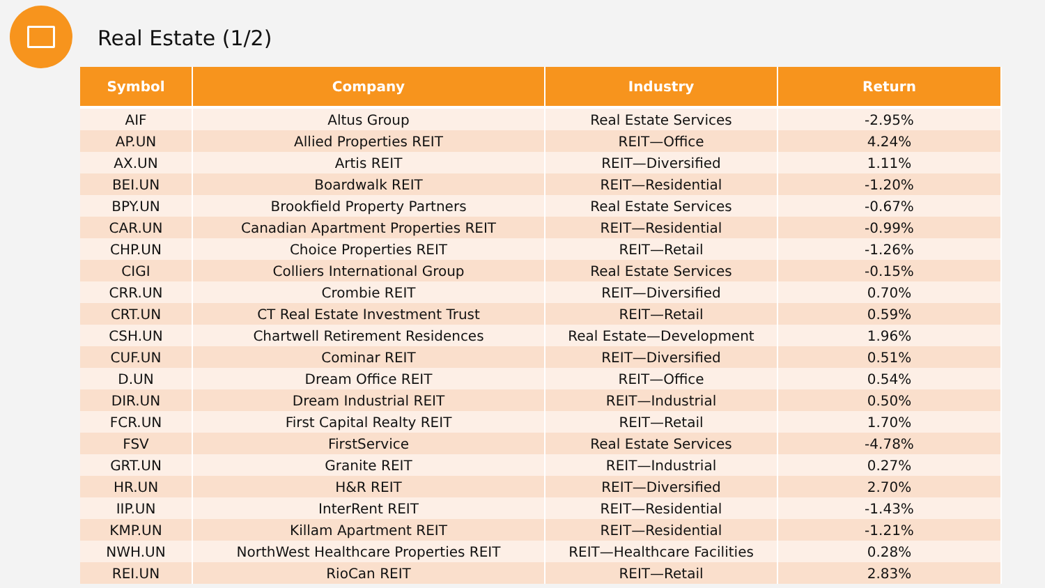Real Estate (1/2)
| Symbol | Company | Industry | Return |
| --- | --- | --- | --- |
| AIF | Altus Group | Real Estate Services | -2.95% |
| AP.UN | Allied Properties REIT | REIT—Office | 4.24% |
| AX.UN | Artis REIT | REIT—Diversified | 1.11% |
| BEI.UN | Boardwalk REIT | REIT—Residential | -1.20% |
| BPY.UN | Brookfield Property Partners | Real Estate Services | -0.67% |
| CAR.UN | Canadian Apartment Properties REIT | REIT—Residential | -0.99% |
| CHP.UN | Choice Properties REIT | REIT—Retail | -1.26% |
| CIGI | Colliers International Group | Real Estate Services | -0.15% |
| CRR.UN | Crombie REIT | REIT—Diversified | 0.70% |
| CRT.UN | CT Real Estate Investment Trust | REIT—Retail | 0.59% |
| CSH.UN | Chartwell Retirement Residences | Real Estate—Development | 1.96% |
| CUF.UN | Cominar REIT | REIT—Diversified | 0.51% |
| D.UN | Dream Office REIT | REIT—Office | 0.54% |
| DIR.UN | Dream Industrial REIT | REIT—Industrial | 0.50% |
| FCR.UN | First Capital Realty REIT | REIT—Retail | 1.70% |
| FSV | FirstService | Real Estate Services | -4.78% |
| GRT.UN | Granite REIT | REIT—Industrial | 0.27% |
| HR.UN | H&R REIT | REIT—Diversified | 2.70% |
| IIP.UN | InterRent REIT | REIT—Residential | -1.43% |
| KMP.UN | Killam Apartment REIT | REIT—Residential | -1.21% |
| NWH.UN | NorthWest Healthcare Properties REIT | REIT—Healthcare Facilities | 0.28% |
| REI.UN | RioCan REIT | REIT—Retail | 2.83% |